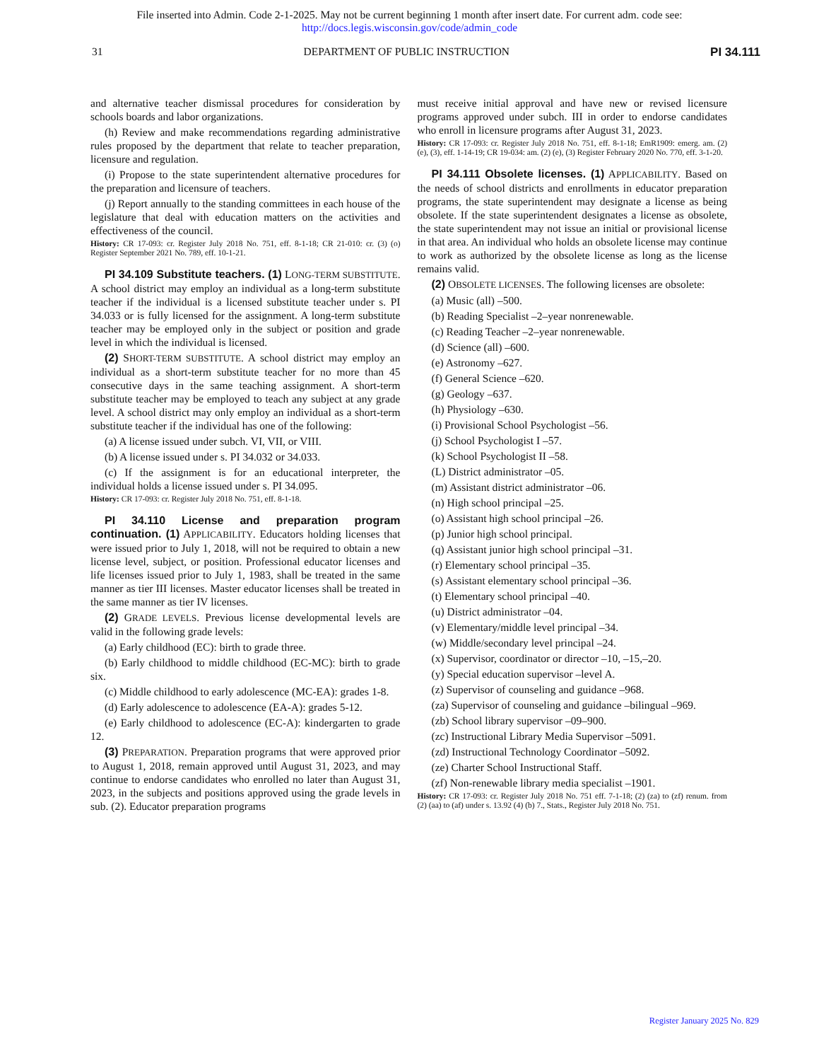File inserted into Admin. Code 2-1-2025. May not be current beginning 1 month after insert date. For current adm. code see:
http://docs.legis.wisconsin.gov/code/admin_code
31 DEPARTMENT OF PUBLIC INSTRUCTION PI 34.111
and alternative teacher dismissal procedures for consideration by schools boards and labor organizations.
(h) Review and make recommendations regarding administrative rules proposed by the department that relate to teacher preparation, licensure and regulation.
(i) Propose to the state superintendent alternative procedures for the preparation and licensure of teachers.
(j) Report annually to the standing committees in each house of the legislature that deal with education matters on the activities and effectiveness of the council.
History: CR 17-093: cr. Register July 2018 No. 751, eff. 8-1-18; CR 21-010: cr. (3) (o) Register September 2021 No. 789, eff. 10-1-21.
PI 34.109 Substitute teachers. (1) LONG-TERM SUBSTITUTE. A school district may employ an individual as a long-term substitute teacher if the individual is a licensed substitute teacher under s. PI 34.033 or is fully licensed for the assignment. A long-term substitute teacher may be employed only in the subject or position and grade level in which the individual is licensed.
(2) SHORT-TERM SUBSTITUTE. A school district may employ an individual as a short-term substitute teacher for no more than 45 consecutive days in the same teaching assignment. A short-term substitute teacher may be employed to teach any subject at any grade level. A school district may only employ an individual as a short-term substitute teacher if the individual has one of the following:
(a) A license issued under subch. VI, VII, or VIII.
(b) A license issued under s. PI 34.032 or 34.033.
(c) If the assignment is for an educational interpreter, the individual holds a license issued under s. PI 34.095.
History: CR 17-093: cr. Register July 2018 No. 751, eff. 8-1-18.
PI 34.110 License and preparation program continuation. (1) APPLICABILITY. Educators holding licenses that were issued prior to July 1, 2018, will not be required to obtain a new license level, subject, or position. Professional educator licenses and life licenses issued prior to July 1, 1983, shall be treated in the same manner as tier III licenses. Master educator licenses shall be treated in the same manner as tier IV licenses.
(2) GRADE LEVELS. Previous license developmental levels are valid in the following grade levels:
(a) Early childhood (EC): birth to grade three.
(b) Early childhood to middle childhood (EC-MC): birth to grade six.
(c) Middle childhood to early adolescence (MC-EA): grades 1-8.
(d) Early adolescence to adolescence (EA-A): grades 5-12.
(e) Early childhood to adolescence (EC-A): kindergarten to grade 12.
(3) PREPARATION. Preparation programs that were approved prior to August 1, 2018, remain approved until August 31, 2023, and may continue to endorse candidates who enrolled no later than August 31, 2023, in the subjects and positions approved using the grade levels in sub. (2). Educator preparation programs
must receive initial approval and have new or revised licensure programs approved under subch. III in order to endorse candidates who enroll in licensure programs after August 31, 2023.
History: CR 17-093: cr. Register July 2018 No. 751, eff. 8-1-18; EmR1909: emerg. am. (2) (e), (3), eff. 1-14-19; CR 19-034: am. (2) (e), (3) Register February 2020 No. 770, eff. 3-1-20.
PI 34.111 Obsolete licenses. (1) APPLICABILITY. Based on the needs of school districts and enrollments in educator preparation programs, the state superintendent may designate a license as being obsolete. If the state superintendent designates a license as obsolete, the state superintendent may not issue an initial or provisional license in that area. An individual who holds an obsolete license may continue to work as authorized by the obsolete license as long as the license remains valid.
(2) OBSOLETE LICENSES. The following licenses are obsolete:
(a) Music (all) –500.
(b) Reading Specialist –2–year nonrenewable.
(c) Reading Teacher –2–year nonrenewable.
(d) Science (all) –600.
(e) Astronomy –627.
(f) General Science –620.
(g) Geology –637.
(h) Physiology –630.
(i) Provisional School Psychologist –56.
(j) School Psychologist I –57.
(k) School Psychologist II –58.
(L) District administrator –05.
(m) Assistant district administrator –06.
(n) High school principal –25.
(o) Assistant high school principal –26.
(p) Junior high school principal.
(q) Assistant junior high school principal –31.
(r) Elementary school principal –35.
(s) Assistant elementary school principal –36.
(t) Elementary school principal –40.
(u) District administrator –04.
(v) Elementary/middle level principal –34.
(w) Middle/secondary level principal –24.
(x) Supervisor, coordinator or director –10, –15,–20.
(y) Special education supervisor –level A.
(z) Supervisor of counseling and guidance –968.
(za) Supervisor of counseling and guidance –bilingual –969.
(zb) School library supervisor –09–900.
(zc) Instructional Library Media Supervisor –5091.
(zd) Instructional Technology Coordinator –5092.
(ze) Charter School Instructional Staff.
(zf) Non-renewable library media specialist –1901.
History: CR 17-093: cr. Register July 2018 No. 751 eff. 7-1-18; (2) (za) to (zf) renum. from (2) (aa) to (af) under s. 13.92 (4) (b) 7., Stats., Register July 2018 No. 751.
Register January 2025 No. 829